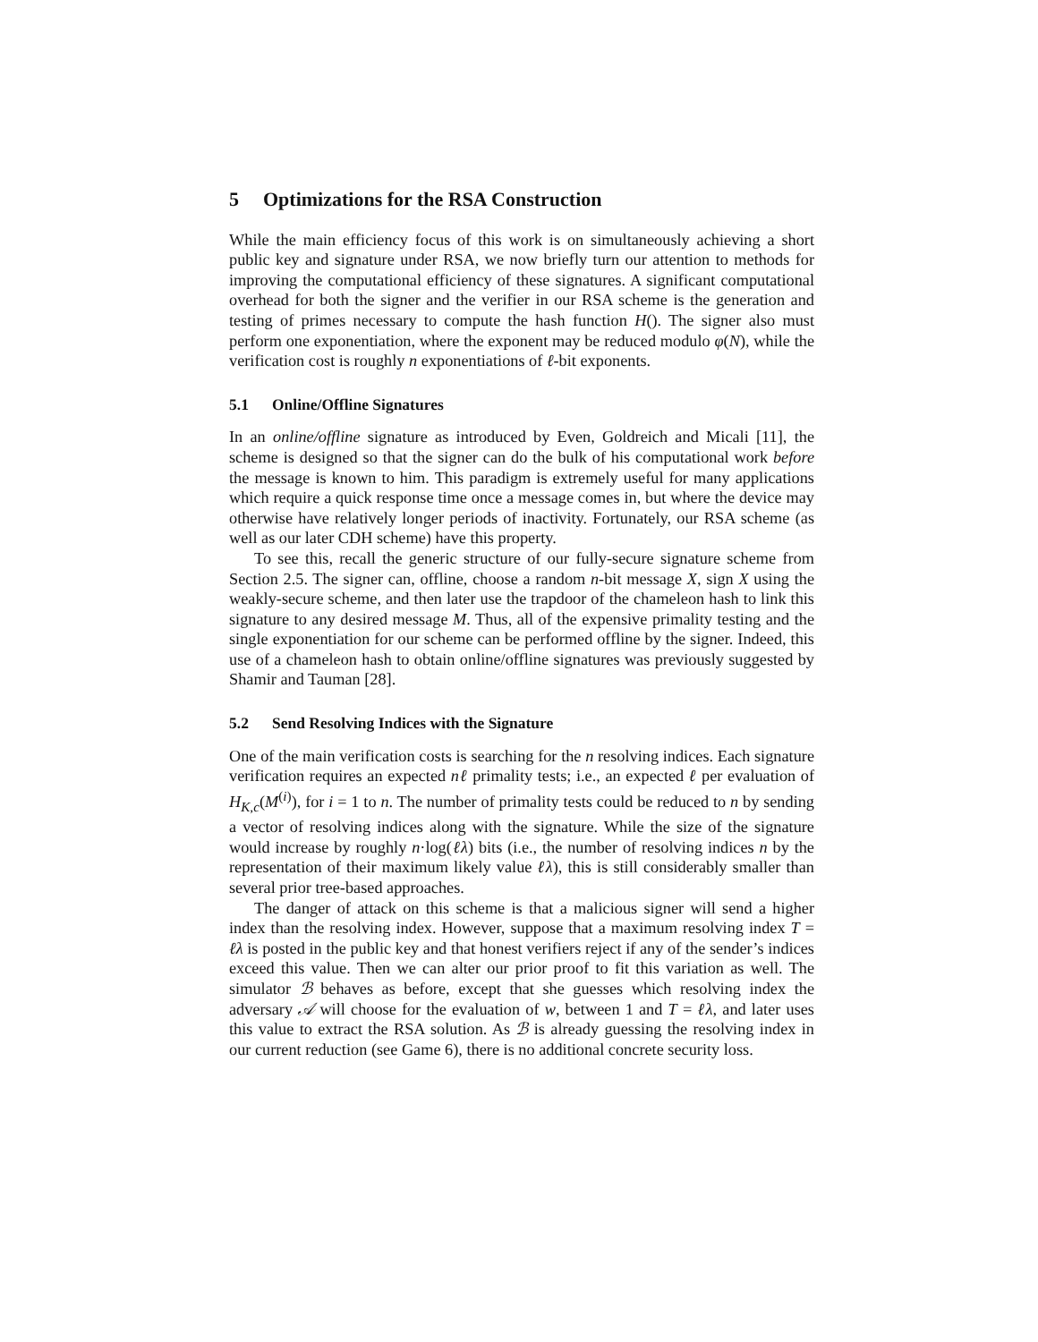5 Optimizations for the RSA Construction
While the main efficiency focus of this work is on simultaneously achieving a short public key and signature under RSA, we now briefly turn our attention to methods for improving the computational efficiency of these signatures. A significant computational overhead for both the signer and the verifier in our RSA scheme is the generation and testing of primes necessary to compute the hash function H(). The signer also must perform one exponentiation, where the exponent may be reduced modulo φ(N), while the verification cost is roughly n exponentiations of ℓ-bit exponents.
5.1 Online/Offline Signatures
In an online/offline signature as introduced by Even, Goldreich and Micali [11], the scheme is designed so that the signer can do the bulk of his computational work before the message is known to him. This paradigm is extremely useful for many applications which require a quick response time once a message comes in, but where the device may otherwise have relatively longer periods of inactivity. Fortunately, our RSA scheme (as well as our later CDH scheme) have this property.
To see this, recall the generic structure of our fully-secure signature scheme from Section 2.5. The signer can, offline, choose a random n-bit message X, sign X using the weakly-secure scheme, and then later use the trapdoor of the chameleon hash to link this signature to any desired message M. Thus, all of the expensive primality testing and the single exponentiation for our scheme can be performed offline by the signer. Indeed, this use of a chameleon hash to obtain online/offline signatures was previously suggested by Shamir and Tauman [28].
5.2 Send Resolving Indices with the Signature
One of the main verification costs is searching for the n resolving indices. Each signature verification requires an expected nℓ primality tests; i.e., an expected ℓ per evaluation of H<sub>K,c</sub>(M<sup>(i)</sup>), for i = 1 to n. The number of primality tests could be reduced to n by sending a vector of resolving indices along with the signature. While the size of the signature would increase by roughly n·log(ℓλ) bits (i.e., the number of resolving indices n by the representation of their maximum likely value ℓλ), this is still considerably smaller than several prior tree-based approaches.
The danger of attack on this scheme is that a malicious signer will send a higher index than the resolving index. However, suppose that a maximum resolving index T = ℓλ is posted in the public key and that honest verifiers reject if any of the sender’s indices exceed this value. Then we can alter our prior proof to fit this variation as well. The simulator ℬ behaves as before, except that she guesses which resolving index the adversary 𝒜 will choose for the evaluation of w, between 1 and T = ℓλ, and later uses this value to extract the RSA solution. As ℬ is already guessing the resolving index in our current reduction (see Game 6), there is no additional concrete security loss.